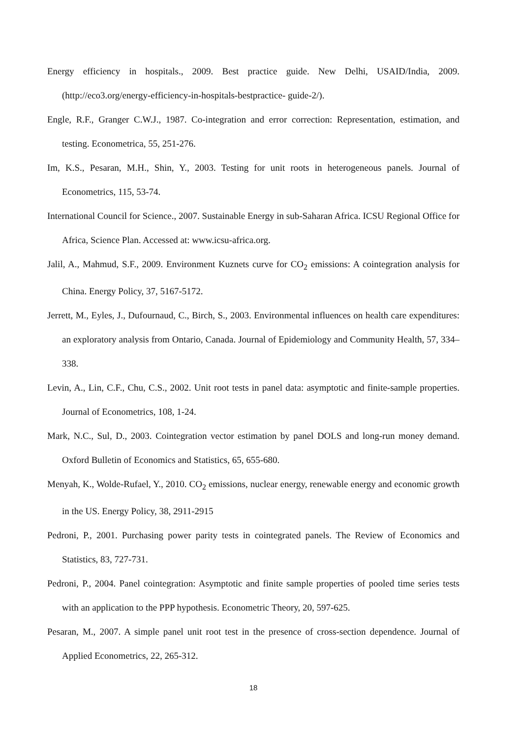Energy efficiency in hospitals., 2009. Best practice guide. New Delhi, USAID/India, 2009. (http://eco3.org/energy-efficiency-in-hospitals-bestpractice- guide-2/).
Engle, R.F., Granger C.W.J., 1987. Co-integration and error correction: Representation, estimation, and testing. Econometrica, 55, 251-276.
Im, K.S., Pesaran, M.H., Shin, Y., 2003. Testing for unit roots in heterogeneous panels. Journal of Econometrics, 115, 53-74.
International Council for Science., 2007. Sustainable Energy in sub-Saharan Africa. ICSU Regional Office for Africa, Science Plan. Accessed at: www.icsu-africa.org.
Jalil, A., Mahmud, S.F., 2009. Environment Kuznets curve for CO<sub>2</sub> emissions: A cointegration analysis for China. Energy Policy, 37, 5167-5172.
Jerrett, M., Eyles, J., Dufournaud, C., Birch, S., 2003. Environmental influences on health care expenditures: an exploratory analysis from Ontario, Canada. Journal of Epidemiology and Community Health, 57, 334–338.
Levin, A., Lin, C.F., Chu, C.S., 2002. Unit root tests in panel data: asymptotic and finite-sample properties. Journal of Econometrics, 108, 1-24.
Mark, N.C., Sul, D., 2003. Cointegration vector estimation by panel DOLS and long-run money demand. Oxford Bulletin of Economics and Statistics, 65, 655-680.
Menyah, K., Wolde-Rufael, Y., 2010. CO<sub>2</sub> emissions, nuclear energy, renewable energy and economic growth in the US. Energy Policy, 38, 2911-2915
Pedroni, P., 2001. Purchasing power parity tests in cointegrated panels. The Review of Economics and Statistics, 83, 727-731.
Pedroni, P., 2004. Panel cointegration: Asymptotic and finite sample properties of pooled time series tests with an application to the PPP hypothesis. Econometric Theory, 20, 597-625.
Pesaran, M., 2007. A simple panel unit root test in the presence of cross-section dependence. Journal of Applied Econometrics, 22, 265-312.
18